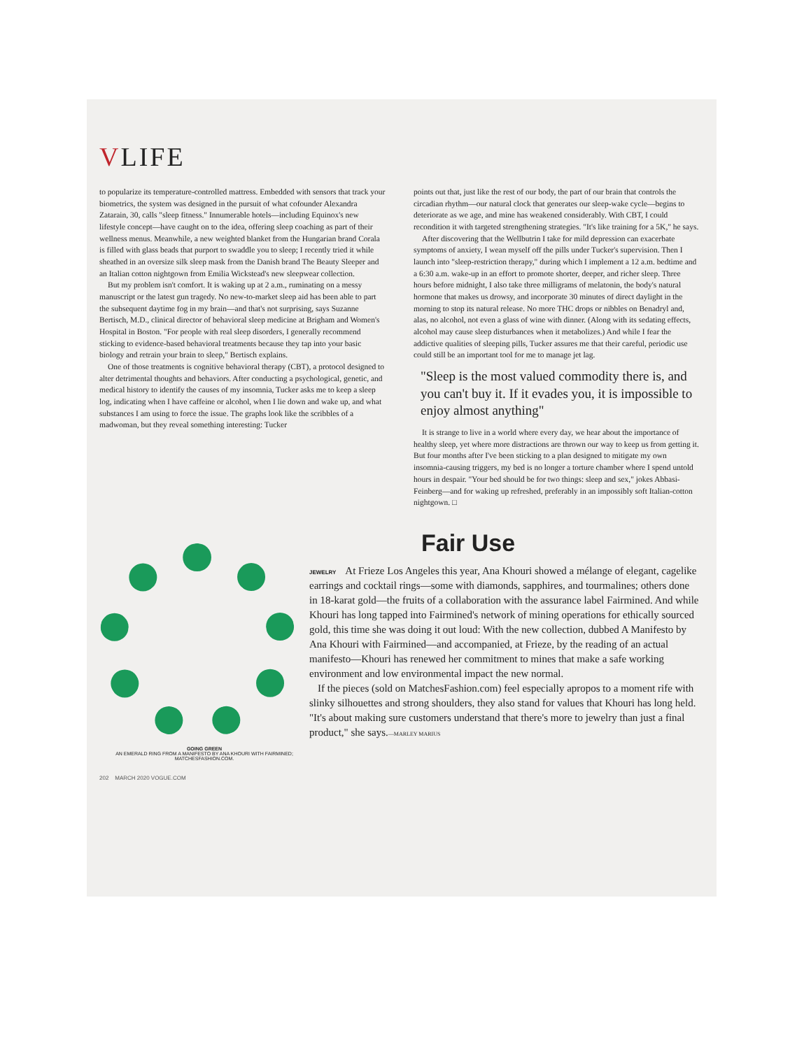VLIFE
to popularize its temperature-controlled mattress. Embedded with sensors that track your biometrics, the system was designed in the pursuit of what cofounder Alexandra Zatarain, 30, calls "sleep fitness." Innumerable hotels—including Equinox's new lifestyle concept—have caught on to the idea, offering sleep coaching as part of their wellness menus. Meanwhile, a new weighted blanket from the Hungarian brand Corala is filled with glass beads that purport to swaddle you to sleep; I recently tried it while sheathed in an oversize silk sleep mask from the Danish brand The Beauty Sleeper and an Italian cotton nightgown from Emilia Wickstead's new sleepwear collection.
But my problem isn't comfort. It is waking up at 2 a.m., ruminating on a messy manuscript or the latest gun tragedy. No new-to-market sleep aid has been able to part the subsequent daytime fog in my brain—and that's not surprising, says Suzanne Bertisch, M.D., clinical director of behavioral sleep medicine at Brigham and Women's Hospital in Boston. "For people with real sleep disorders, I generally recommend sticking to evidence-based behavioral treatments because they tap into your basic biology and retrain your brain to sleep," Bertisch explains.
One of those treatments is cognitive behavioral therapy (CBT), a protocol designed to alter detrimental thoughts and behaviors. After conducting a psychological, genetic, and medical history to identify the causes of my insomnia, Tucker asks me to keep a sleep log, indicating when I have caffeine or alcohol, when I lie down and wake up, and what substances I am using to force the issue. The graphs look like the scribbles of a madwoman, but they reveal something interesting: Tucker
points out that, just like the rest of our body, the part of our brain that controls the circadian rhythm—our natural clock that generates our sleep-wake cycle—begins to deteriorate as we age, and mine has weakened considerably. With CBT, I could recondition it with targeted strengthening strategies. "It's like training for a 5K," he says.
After discovering that the Wellbutrin I take for mild depression can exacerbate symptoms of anxiety, I wean myself off the pills under Tucker's supervision. Then I launch into "sleep-restriction therapy," during which I implement a 12 a.m. bedtime and a 6:30 a.m. wake-up in an effort to promote shorter, deeper, and richer sleep. Three hours before midnight, I also take three milligrams of melatonin, the body's natural hormone that makes us drowsy, and incorporate 30 minutes of direct daylight in the morning to stop its natural release. No more THC drops or nibbles on Benadryl and, alas, no alcohol, not even a glass of wine with dinner. (Along with its sedating effects, alcohol may cause sleep disturbances when it metabolizes.) And while I fear the addictive qualities of sleeping pills, Tucker assures me that their careful, periodic use could still be an important tool for me to manage jet lag.
"Sleep is the most valued commodity there is, and you can't buy it. If it evades you, it is impossible to enjoy almost anything"
It is strange to live in a world where every day, we hear about the importance of healthy sleep, yet where more distractions are thrown our way to keep us from getting it. But four months after I've been sticking to a plan designed to mitigate my own insomnia-causing triggers, my bed is no longer a torture chamber where I spend untold hours in despair. "Your bed should be for two things: sleep and sex," jokes Abbasi-Feinberg—and for waking up refreshed, preferably in an impossibly soft Italian-cotton nightgown. □
GOING GREEN
AN EMERALD RING FROM A MANIFESTO BY ANA KHOURI WITH FAIRMINED; MATCHESFASHION.COM.
Fair Use
JEWELRY At Frieze Los Angeles this year, Ana Khouri showed a mélange of elegant, cagelike earrings and cocktail rings—some with diamonds, sapphires, and tourmalines; others done in 18-karat gold—the fruits of a collaboration with the assurance label Fairmined. And while Khouri has long tapped into Fairmined's network of mining operations for ethically sourced gold, this time she was doing it out loud: With the new collection, dubbed A Manifesto by Ana Khouri with Fairmined—and accompanied, at Frieze, by the reading of an actual manifesto—Khouri has renewed her commitment to mines that make a safe working environment and low environmental impact the new normal.
If the pieces (sold on MatchesFashion.com) feel especially apropos to a moment rife with slinky silhouettes and strong shoulders, they also stand for values that Khouri has long held. "It's about making sure customers understand that there's more to jewelry than just a final product," she says.—MARLEY MARIUS
202 MARCH 2020 VOGUE.COM